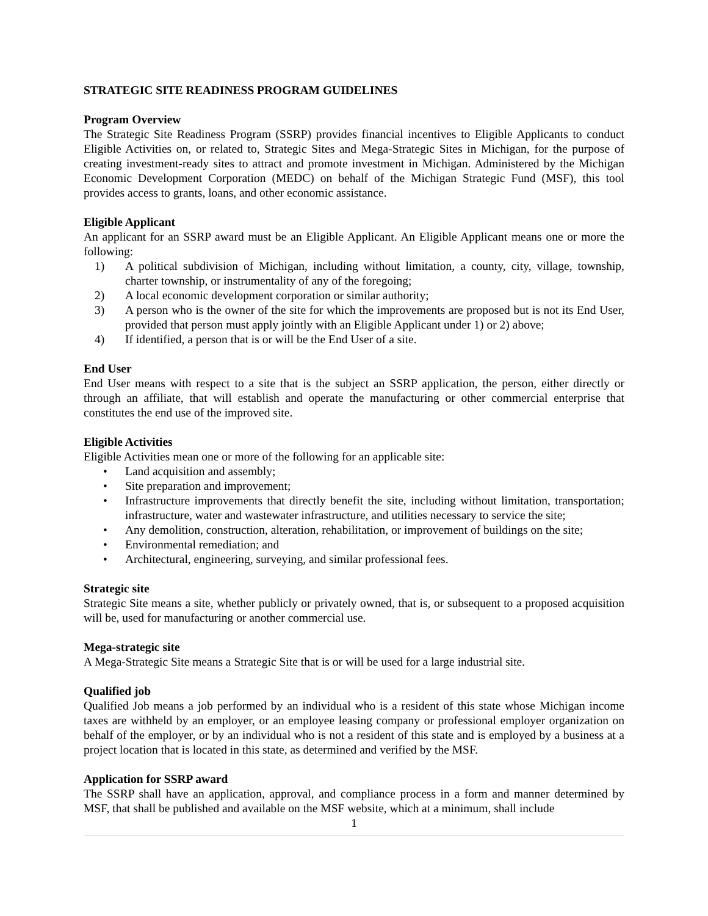STRATEGIC SITE READINESS PROGRAM GUIDELINES
Program Overview
The Strategic Site Readiness Program (SSRP) provides financial incentives to Eligible Applicants to conduct Eligible Activities on, or related to, Strategic Sites and Mega-Strategic Sites in Michigan, for the purpose of creating investment-ready sites to attract and promote investment in Michigan. Administered by the Michigan Economic Development Corporation (MEDC) on behalf of the Michigan Strategic Fund (MSF), this tool provides access to grants, loans, and other economic assistance.
Eligible Applicant
An applicant for an SSRP award must be an Eligible Applicant. An Eligible Applicant means one or more the following:
1) A political subdivision of Michigan, including without limitation, a county, city, village, township, charter township, or instrumentality of any of the foregoing;
2) A local economic development corporation or similar authority;
3) A person who is the owner of the site for which the improvements are proposed but is not its End User, provided that person must apply jointly with an Eligible Applicant under 1) or 2) above;
4) If identified, a person that is or will be the End User of a site.
End User
End User means with respect to a site that is the subject an SSRP application, the person, either directly or through an affiliate, that will establish and operate the manufacturing or other commercial enterprise that constitutes the end use of the improved site.
Eligible Activities
Eligible Activities mean one or more of the following for an applicable site:
• Land acquisition and assembly;
• Site preparation and improvement;
• Infrastructure improvements that directly benefit the site, including without limitation, transportation; infrastructure, water and wastewater infrastructure, and utilities necessary to service the site;
• Any demolition, construction, alteration, rehabilitation, or improvement of buildings on the site;
• Environmental remediation; and
• Architectural, engineering, surveying, and similar professional fees.
Strategic site
Strategic Site means a site, whether publicly or privately owned, that is, or subsequent to a proposed acquisition will be, used for manufacturing or another commercial use.
Mega-strategic site
A Mega-Strategic Site means a Strategic Site that is or will be used for a large industrial site.
Qualified job
Qualified Job means a job performed by an individual who is a resident of this state whose Michigan income taxes are withheld by an employer, or an employee leasing company or professional employer organization on behalf of the employer, or by an individual who is not a resident of this state and is employed by a business at a project location that is located in this state, as determined and verified by the MSF.
Application for SSRP award
The SSRP shall have an application, approval, and compliance process in a form and manner determined by MSF, that shall be published and available on the MSF website, which at a minimum, shall include
1